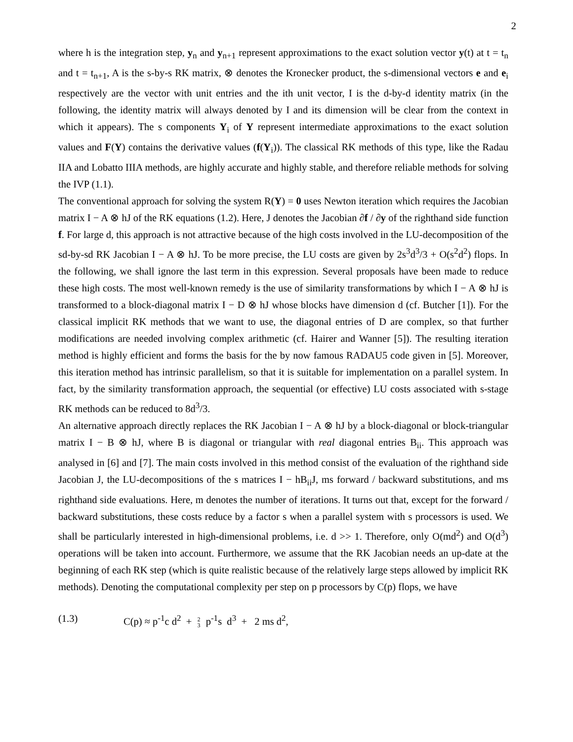2
where h is the integration step, y<sub>n</sub> and y<sub>n+1</sub> represent approximations to the exact solution vector y(t) at t = t<sub>n</sub> and t = t<sub>n+1</sub>, A is the s-by-s RK matrix, ⊗ denotes the Kronecker product, the s-dimensional vectors e and e<sub>i</sub> respectively are the vector with unit entries and the ith unit vector, I is the d-by-d identity matrix (in the following, the identity matrix will always denoted by I and its dimension will be clear from the context in which it appears). The s components Y<sub>i</sub> of Y represent intermediate approximations to the exact solution values and F(Y) contains the derivative values (f(Y<sub>i</sub>)). The classical RK methods of this type, like the Radau IIA and Lobatto IIIA methods, are highly accurate and highly stable, and therefore reliable methods for solving the IVP (1.1).
The conventional approach for solving the system R(Y) = 0 uses Newton iteration which requires the Jacobian matrix I − A ⊗ hJ of the RK equations (1.2). Here, J denotes the Jacobian ∂f / ∂y of the righthand side function f. For large d, this approach is not attractive because of the high costs involved in the LU-decomposition of the sd-by-sd RK Jacobian I − A ⊗ hJ. To be more precise, the LU costs are given by 2s<sup>3</sup>d<sup>3</sup>/3 + O(s<sup>2</sup>d<sup>2</sup>) flops. In the following, we shall ignore the last term in this expression. Several proposals have been made to reduce these high costs. The most well-known remedy is the use of similarity transformations by which I − A ⊗ hJ is transformed to a block-diagonal matrix I − D ⊗ hJ whose blocks have dimension d (cf. Butcher [1]). For the classical implicit RK methods that we want to use, the diagonal entries of D are complex, so that further modifications are needed involving complex arithmetic (cf. Hairer and Wanner [5]). The resulting iteration method is highly efficient and forms the basis for the by now famous RADAU5 code given in [5]. Moreover, this iteration method has intrinsic parallelism, so that it is suitable for implementation on a parallel system. In fact, by the similarity transformation approach, the sequential (or effective) LU costs associated with s-stage RK methods can be reduced to 8d<sup>3</sup>/3.
An alternative approach directly replaces the RK Jacobian I − A ⊗ hJ by a block-diagonal or block-triangular matrix I − B ⊗ hJ, where B is diagonal or triangular with real diagonal entries B<sub>ii</sub>. This approach was analysed in [6] and [7]. The main costs involved in this method consist of the evaluation of the righthand side Jacobian J, the LU-decompositions of the s matrices I − hB<sub>ii</sub>J, ms forward / backward substitutions, and ms righthand side evaluations. Here, m denotes the number of iterations. It turns out that, except for the forward / backward substitutions, these costs reduce by a factor s when a parallel system with s processors is used. We shall be particularly interested in high-dimensional problems, i.e. d >> 1. Therefore, only O(md<sup>2</sup>) and O(d<sup>3</sup>) operations will be taken into account. Furthermore, we assume that the RK Jacobian needs an up-date at the beginning of each RK step (which is quite realistic because of the relatively large steps allowed by implicit RK methods). Denoting the computational complexity per step on p processors by C(p) flops, we have
(1.3) C(p) ≈ p<sup>-1</sup>c d<sup>2</sup> + 2
3 p<sup>-1</sup>s d<sup>3</sup> + 2 ms d<sup>2</sup>,